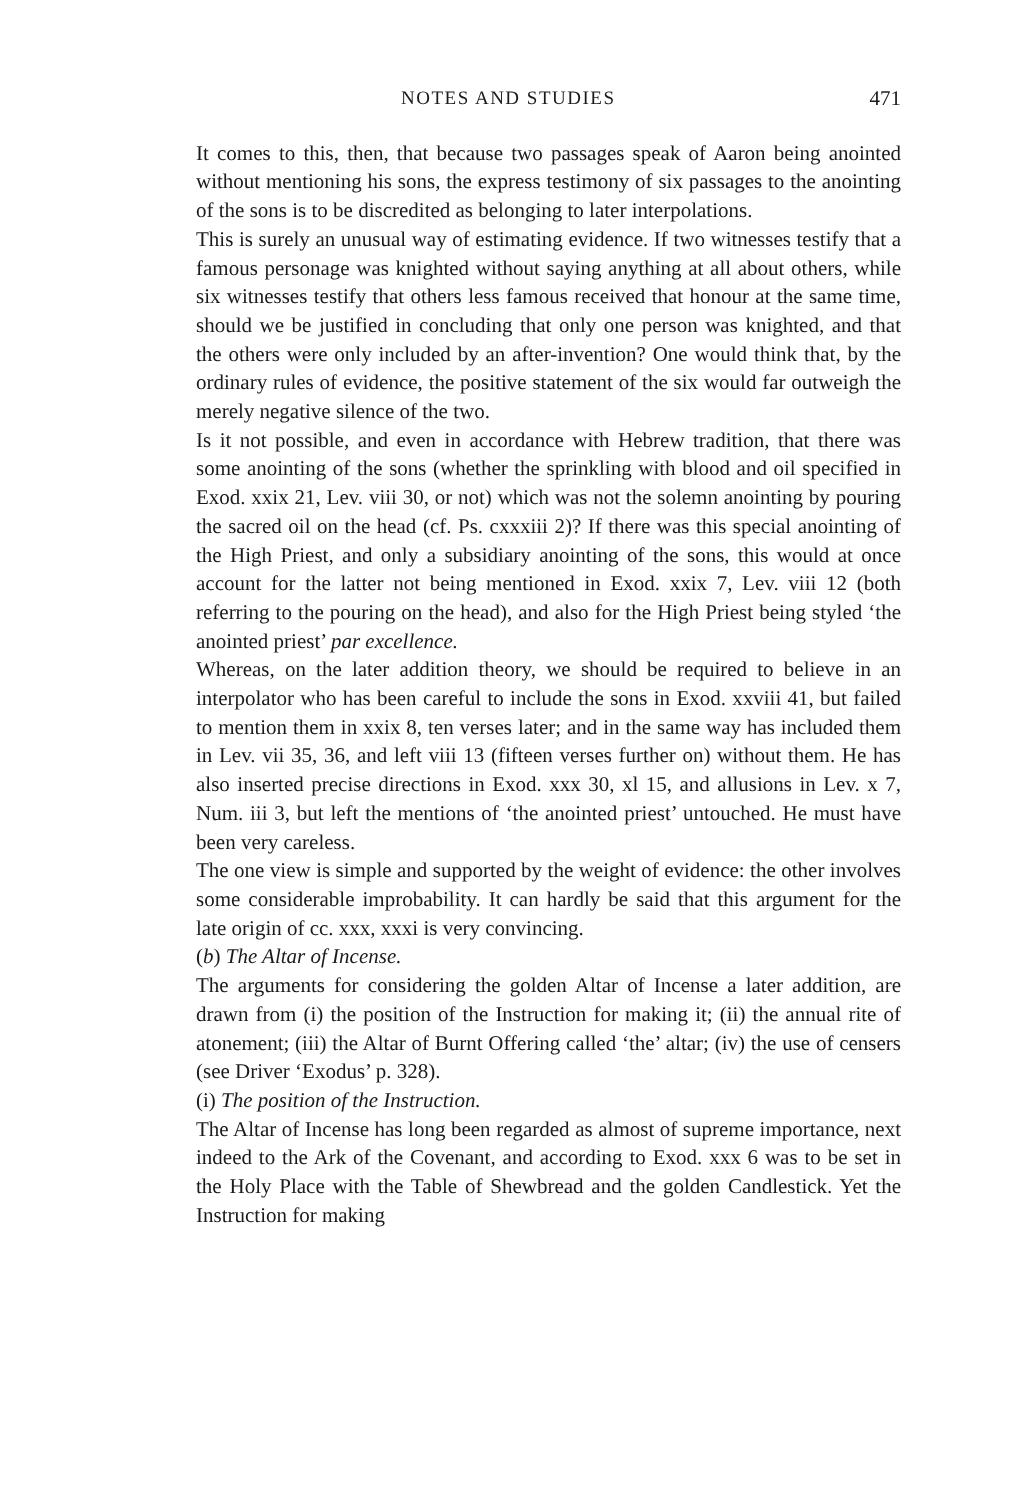NOTES AND STUDIES 471
It comes to this, then, that because two passages speak of Aaron being anointed without mentioning his sons, the express testimony of six passages to the anointing of the sons is to be discredited as belonging to later interpolations.
This is surely an unusual way of estimating evidence. If two witnesses testify that a famous personage was knighted without saying anything at all about others, while six witnesses testify that others less famous received that honour at the same time, should we be justified in concluding that only one person was knighted, and that the others were only included by an after-invention? One would think that, by the ordinary rules of evidence, the positive statement of the six would far outweigh the merely negative silence of the two.
Is it not possible, and even in accordance with Hebrew tradition, that there was some anointing of the sons (whether the sprinkling with blood and oil specified in Exod. xxix 21, Lev. viii 30, or not) which was not the solemn anointing by pouring the sacred oil on the head (cf. Ps. cxxxiii 2)? If there was this special anointing of the High Priest, and only a subsidiary anointing of the sons, this would at once account for the latter not being mentioned in Exod. xxix 7, Lev. viii 12 (both referring to the pouring on the head), and also for the High Priest being styled ‘the anointed priest’ par excellence.
Whereas, on the later addition theory, we should be required to believe in an interpolator who has been careful to include the sons in Exod. xxviii 41, but failed to mention them in xxix 8, ten verses later; and in the same way has included them in Lev. vii 35, 36, and left viii 13 (fifteen verses further on) without them. He has also inserted precise directions in Exod. xxx 30, xl 15, and allusions in Lev. x 7, Num. iii 3, but left the mentions of ‘the anointed priest’ untouched. He must have been very careless.
The one view is simple and supported by the weight of evidence: the other involves some considerable improbability. It can hardly be said that this argument for the late origin of cc. xxx, xxxi is very convincing.
(b) The Altar of Incense.
The arguments for considering the golden Altar of Incense a later addition, are drawn from (i) the position of the Instruction for making it; (ii) the annual rite of atonement; (iii) the Altar of Burnt Offering called ‘the’ altar; (iv) the use of censers (see Driver ‘Exodus’ p. 328).
(i) The position of the Instruction.
The Altar of Incense has long been regarded as almost of supreme importance, next indeed to the Ark of the Covenant, and according to Exod. xxx 6 was to be set in the Holy Place with the Table of Shewbread and the golden Candlestick. Yet the Instruction for making